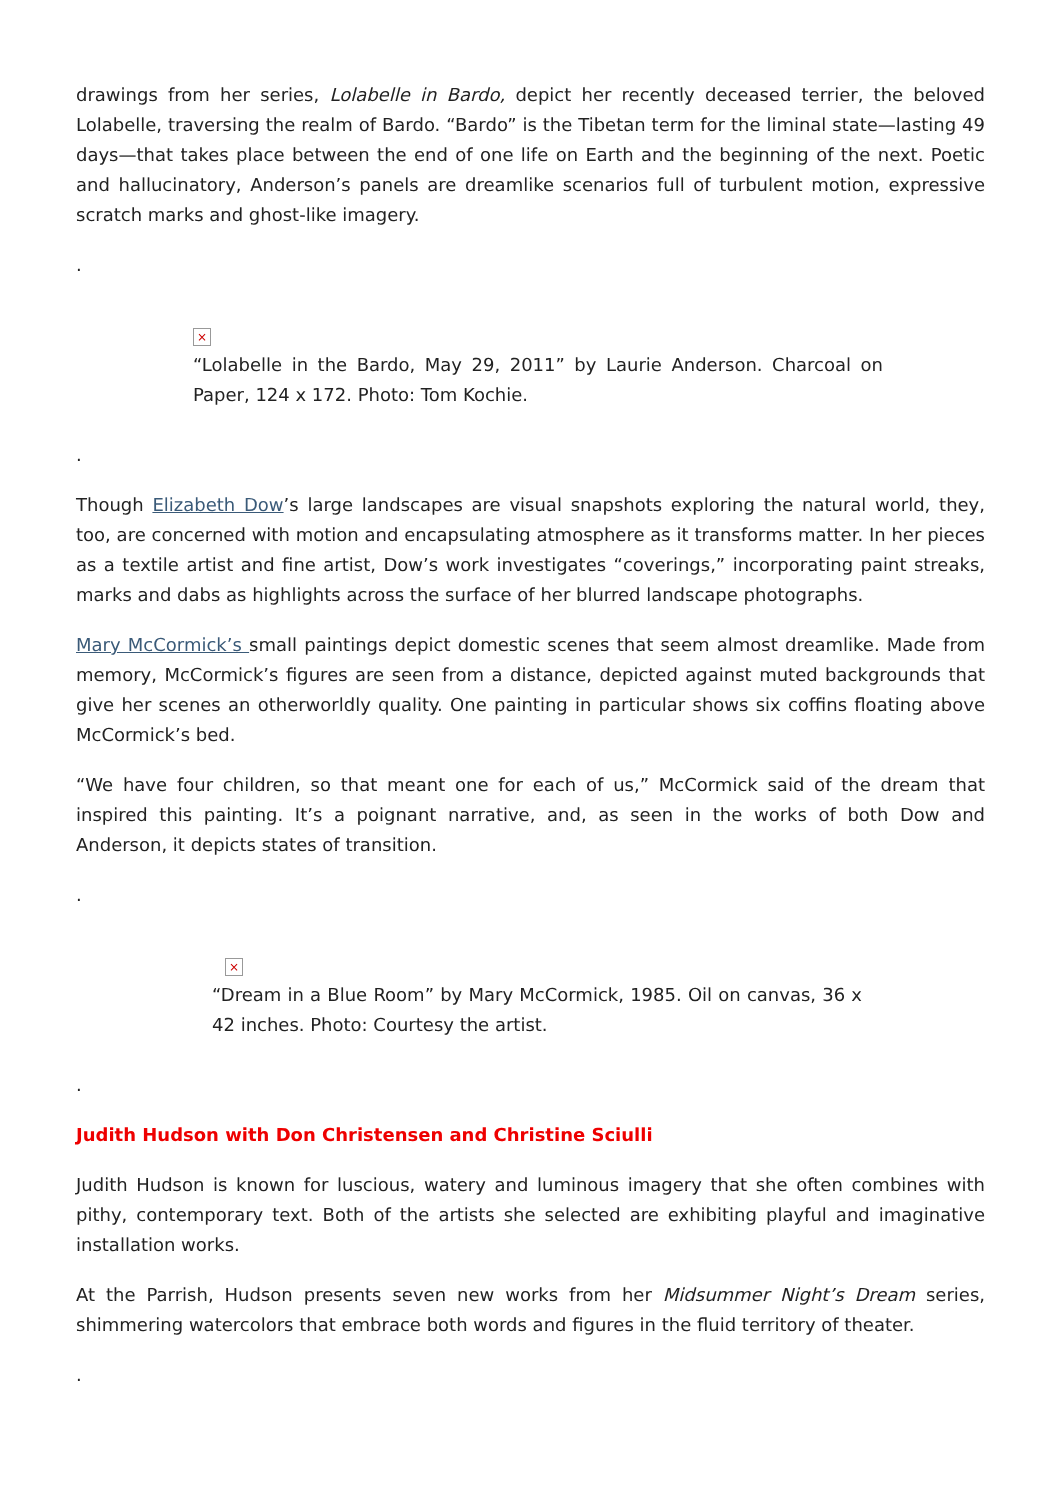drawings from her series, Lolabelle in Bardo, depict her recently deceased terrier, the beloved Lolabelle, traversing the realm of Bardo. “Bardo” is the Tibetan term for the liminal state—lasting 49 days—that takes place between the end of one life on Earth and the beginning of the next. Poetic and hallucinatory, Anderson’s panels are dreamlike scenarios full of turbulent motion, expressive scratch marks and ghost-like imagery.
.
×
“Lolabelle in the Bardo, May 29, 2011” by Laurie Anderson. Charcoal on Paper, 124 x 172. Photo: Tom Kochie.
.
Though Elizabeth Dow’s large landscapes are visual snapshots exploring the natural world, they, too, are concerned with motion and encapsulating atmosphere as it transforms matter. In her pieces as a textile artist and fine artist, Dow’s work investigates “coverings,” incorporating paint streaks, marks and dabs as highlights across the surface of her blurred landscape photographs.
Mary McCormick’s small paintings depict domestic scenes that seem almost dreamlike. Made from memory, McCormick’s figures are seen from a distance, depicted against muted backgrounds that give her scenes an otherworldly quality. One painting in particular shows six coffins floating above McCormick’s bed.
“We have four children, so that meant one for each of us,” McCormick said of the dream that inspired this painting. It’s a poignant narrative, and, as seen in the works of both Dow and Anderson, it depicts states of transition.
.
×
“Dream in a Blue Room” by Mary McCormick, 1985. Oil on canvas, 36 x 42 inches. Photo: Courtesy the artist.
.
Judith Hudson with Don Christensen and Christine Sciulli
Judith Hudson is known for luscious, watery and luminous imagery that she often combines with pithy, contemporary text. Both of the artists she selected are exhibiting playful and imaginative installation works.
At the Parrish, Hudson presents seven new works from her Midsummer Night’s Dream series, shimmering watercolors that embrace both words and figures in the fluid territory of theater.
.